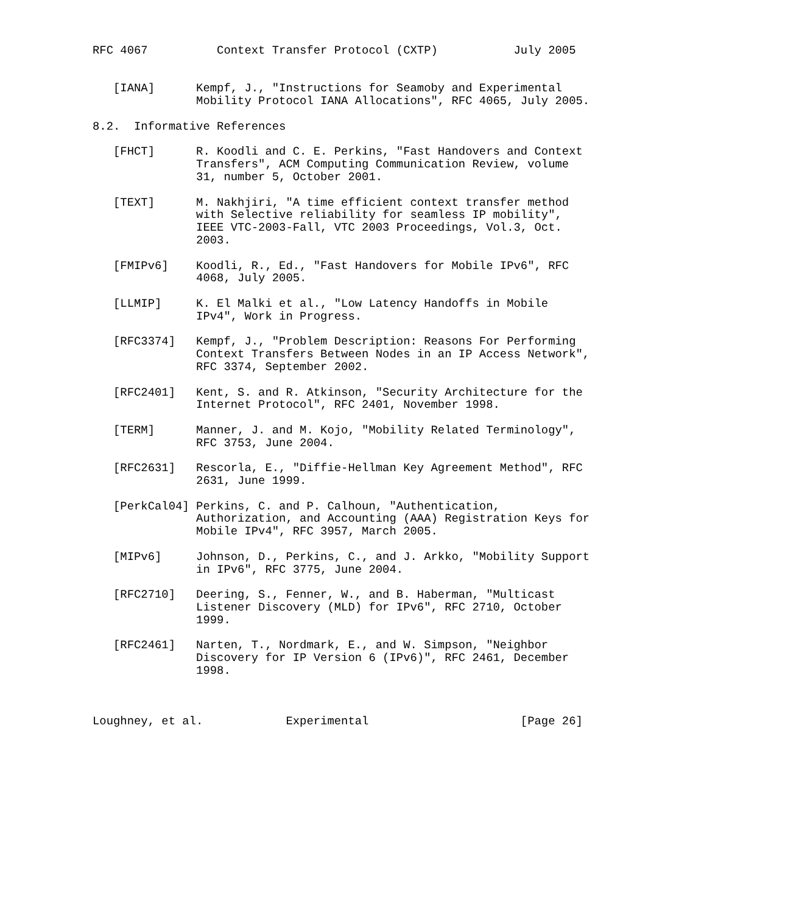RFC 4067          Context Transfer Protocol (CXTP)           July 2005


   [IANA]      Kempf, J., "Instructions for Seamoby and Experimental
               Mobility Protocol IANA Allocations", RFC 4065, July 2005.

8.2.  Informative References

   [FHCT]      R. Koodli and C. E. Perkins, "Fast Handovers and Context
               Transfers", ACM Computing Communication Review, volume
               31, number 5, October 2001.

   [TEXT]      M. Nakhjiri, "A time efficient context transfer method
               with Selective reliability for seamless IP mobility",
               IEEE VTC-2003-Fall, VTC 2003 Proceedings, Vol.3, Oct.
               2003.

   [FMIPv6]    Koodli, R., Ed., "Fast Handovers for Mobile IPv6", RFC
               4068, July 2005.

   [LLMIP]     K. El Malki et al., "Low Latency Handoffs in Mobile
               IPv4", Work in Progress.

   [RFC3374]   Kempf, J., "Problem Description: Reasons For Performing
               Context Transfers Between Nodes in an IP Access Network",
               RFC 3374, September 2002.

   [RFC2401]   Kent, S. and R. Atkinson, "Security Architecture for the
               Internet Protocol", RFC 2401, November 1998.

   [TERM]      Manner, J. and M. Kojo, "Mobility Related Terminology",
               RFC 3753, June 2004.

   [RFC2631]   Rescorla, E., "Diffie-Hellman Key Agreement Method", RFC
               2631, June 1999.

   [PerkCal04] Perkins, C. and P. Calhoun, "Authentication,
               Authorization, and Accounting (AAA) Registration Keys for
               Mobile IPv4", RFC 3957, March 2005.

   [MIPv6]     Johnson, D., Perkins, C., and J. Arkko, "Mobility Support
               in IPv6", RFC 3775, June 2004.

   [RFC2710]   Deering, S., Fenner, W., and B. Haberman, "Multicast
               Listener Discovery (MLD) for IPv6", RFC 2710, October
               1999.

   [RFC2461]   Narten, T., Nordmark, E., and W. Simpson, "Neighbor
               Discovery for IP Version 6 (IPv6)", RFC 2461, December
               1998.



Loughney, et al.            Experimental                      [Page 26]